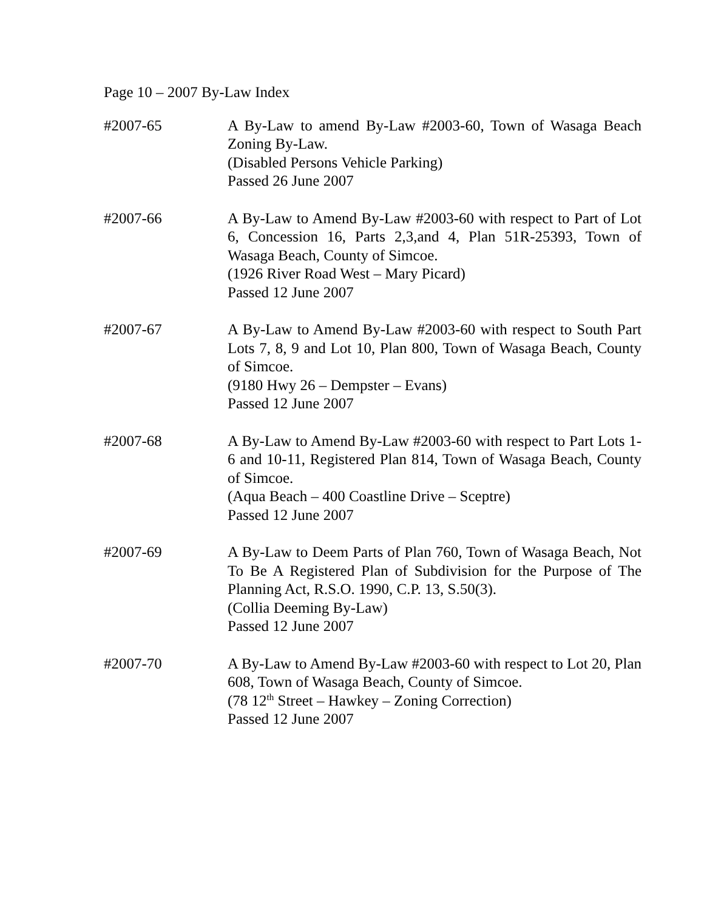Page 10 – 2007 By-Law Index
#2007-65 A By-Law to amend By-Law #2003-60, Town of Wasaga Beach Zoning By-Law.
(Disabled Persons Vehicle Parking)
Passed 26 June 2007
#2007-66 A By-Law to Amend By-Law #2003-60 with respect to Part of Lot 6, Concession 16, Parts 2,3,and 4, Plan 51R-25393, Town of Wasaga Beach, County of Simcoe.
(1926 River Road West – Mary Picard)
Passed 12 June 2007
#2007-67 A By-Law to Amend By-Law #2003-60 with respect to South Part Lots 7, 8, 9 and Lot 10, Plan 800, Town of Wasaga Beach, County of Simcoe.
(9180 Hwy 26 – Dempster – Evans)
Passed 12 June 2007
#2007-68 A By-Law to Amend By-Law #2003-60 with respect to Part Lots 1-6 and 10-11, Registered Plan 814, Town of Wasaga Beach, County of Simcoe.
(Aqua Beach – 400 Coastline Drive – Sceptre)
Passed 12 June 2007
#2007-69 A By-Law to Deem Parts of Plan 760, Town of Wasaga Beach, Not To Be A Registered Plan of Subdivision for the Purpose of The Planning Act, R.S.O. 1990, C.P. 13, S.50(3).
(Collia Deeming By-Law)
Passed 12 June 2007
#2007-70 A By-Law to Amend By-Law #2003-60 with respect to Lot 20, Plan 608, Town of Wasaga Beach, County of Simcoe.
(78 12<sup>th</sup> Street – Hawkey – Zoning Correction)
Passed 12 June 2007